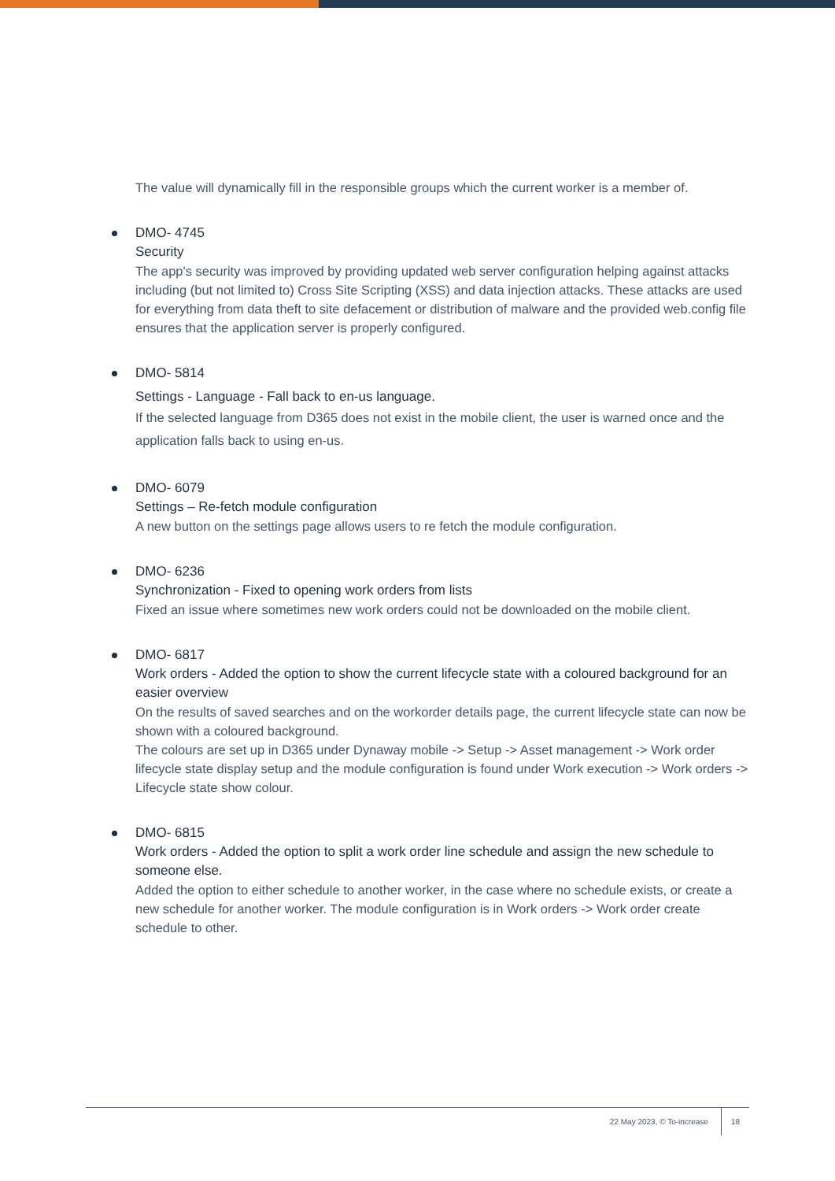The value will dynamically fill in the responsible groups which the current worker is a member of.
DMO- 4745
Security
The app's security was improved by providing updated web server configuration helping against attacks including (but not limited to) Cross Site Scripting (XSS) and data injection attacks. These attacks are used for everything from data theft to site defacement or distribution of malware and the provided web.config file ensures that the application server is properly configured.
DMO- 5814
Settings - Language - Fall back to en-us language.
If the selected language from D365 does not exist in the mobile client, the user is warned once and the application falls back to using en-us.
DMO- 6079
Settings – Re-fetch module configuration
A new button on the settings page allows users to re fetch the module configuration.
DMO- 6236
Synchronization - Fixed to opening work orders from lists
Fixed an issue where sometimes new work orders could not be downloaded on the mobile client.
DMO- 6817
Work orders - Added the option to show the current lifecycle state with a coloured background for an easier overview
On the results of saved searches and on the workorder details page, the current lifecycle state can now be shown with a coloured background.
The colours are set up in D365 under Dynaway mobile -> Setup -> Asset management -> Work order lifecycle state display setup and the module configuration is found under Work execution -> Work orders -> Lifecycle state show colour.
DMO- 6815
Work orders - Added the option to split a work order line schedule and assign the new schedule to someone else.
Added the option to either schedule to another worker, in the case where no schedule exists, or create a new schedule for another worker. The module configuration is in Work orders -> Work order create schedule to other.
22 May 2023, © To-increase 18